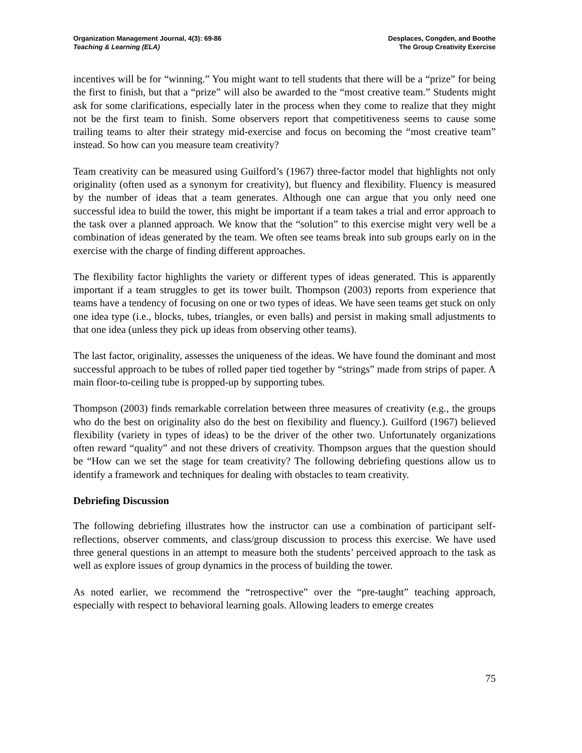Organization Management Journal, 4(3): 69-86
Teaching & Learning (ELA)
Desplaces, Congden, and Boothe
The Group Creativity Exercise
incentives will be for “winning.” You might want to tell students that there will be a “prize” for being the first to finish, but that a “prize” will also be awarded to the “most creative team.” Students might ask for some clarifications, especially later in the process when they come to realize that they might not be the first team to finish. Some observers report that competitiveness seems to cause some trailing teams to alter their strategy mid-exercise and focus on becoming the “most creative team” instead. So how can you measure team creativity?
Team creativity can be measured using Guilford’s (1967) three-factor model that highlights not only originality (often used as a synonym for creativity), but fluency and flexibility. Fluency is measured by the number of ideas that a team generates. Although one can argue that you only need one successful idea to build the tower, this might be important if a team takes a trial and error approach to the task over a planned approach. We know that the “solution” to this exercise might very well be a combination of ideas generated by the team. We often see teams break into sub groups early on in the exercise with the charge of finding different approaches.
The flexibility factor highlights the variety or different types of ideas generated. This is apparently important if a team struggles to get its tower built. Thompson (2003) reports from experience that teams have a tendency of focusing on one or two types of ideas. We have seen teams get stuck on only one idea type (i.e., blocks, tubes, triangles, or even balls) and persist in making small adjustments to that one idea (unless they pick up ideas from observing other teams).
The last factor, originality, assesses the uniqueness of the ideas. We have found the dominant and most successful approach to be tubes of rolled paper tied together by “strings” made from strips of paper. A main floor-to-ceiling tube is propped-up by supporting tubes.
Thompson (2003) finds remarkable correlation between three measures of creativity (e.g., the groups who do the best on originality also do the best on flexibility and fluency.). Guilford (1967) believed flexibility (variety in types of ideas) to be the driver of the other two. Unfortunately organizations often reward “quality” and not these drivers of creativity. Thompson argues that the question should be “How can we set the stage for team creativity? The following debriefing questions allow us to identify a framework and techniques for dealing with obstacles to team creativity.
Debriefing Discussion
The following debriefing illustrates how the instructor can use a combination of participant self-reflections, observer comments, and class/group discussion to process this exercise. We have used three general questions in an attempt to measure both the students’ perceived approach to the task as well as explore issues of group dynamics in the process of building the tower.
As noted earlier, we recommend the “retrospective” over the “pre-taught” teaching approach, especially with respect to behavioral learning goals. Allowing leaders to emerge creates
75